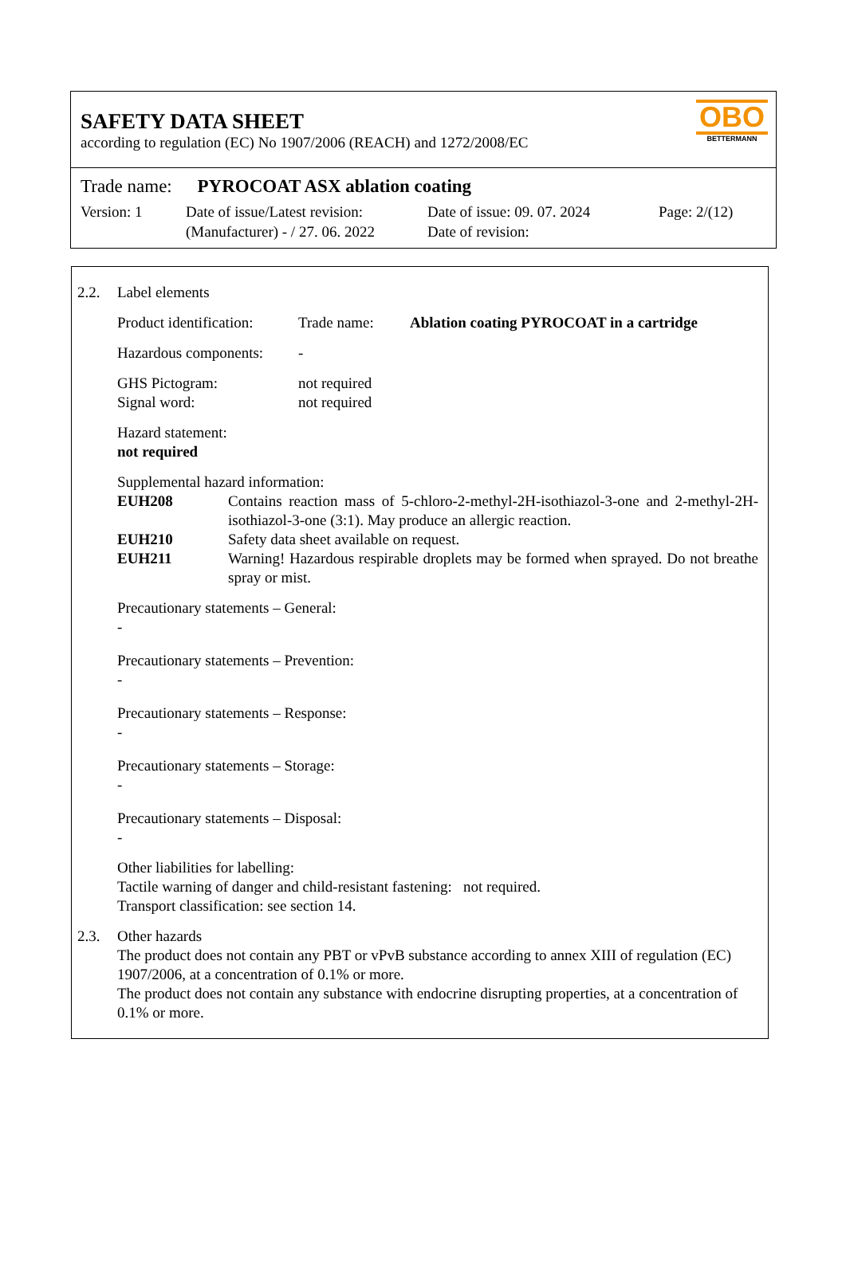SAFETY DATA SHEET
according to regulation (EC) No 1907/2006 (REACH) and 1272/2008/EC
OBO
BETTERMANN
Trade name: PYROCOAT ASX ablation coating
Version: 1 Date of issue/Latest revision:
(Manufacturer) - / 27. 06. 2022
Date of issue: 09. 07. 2024
Date of revision:
Page: 2/(12)
2.2. Label elements
Product identification: Trade name: Ablation coating PYROCOAT in a cartridge
Hazardous components: -
GHS Pictogram: not required
Signal word: not required
Hazard statement:
not required
Supplemental hazard information:
EUH208 Contains reaction mass of 5-chloro-2-methyl-2H-isothiazol-3-one and 2-methyl-2H-isothiazol-3-one (3:1). May produce an allergic reaction.
EUH210 Safety data sheet available on request.
EUH211 Warning! Hazardous respirable droplets may be formed when sprayed. Do not breathe spray or mist.
Precautionary statements – General:
-
Precautionary statements – Prevention:
-
Precautionary statements – Response:
-
Precautionary statements – Storage:
-
Precautionary statements – Disposal:
-
Other liabilities for labelling:
Tactile warning of danger and child-resistant fastening: not required.
Transport classification: see section 14.
2.3. Other hazards
The product does not contain any PBT or vPvB substance according to annex XIII of regulation (EC) 1907/2006, at a concentration of 0.1% or more.
The product does not contain any substance with endocrine disrupting properties, at a concentration of 0.1% or more.